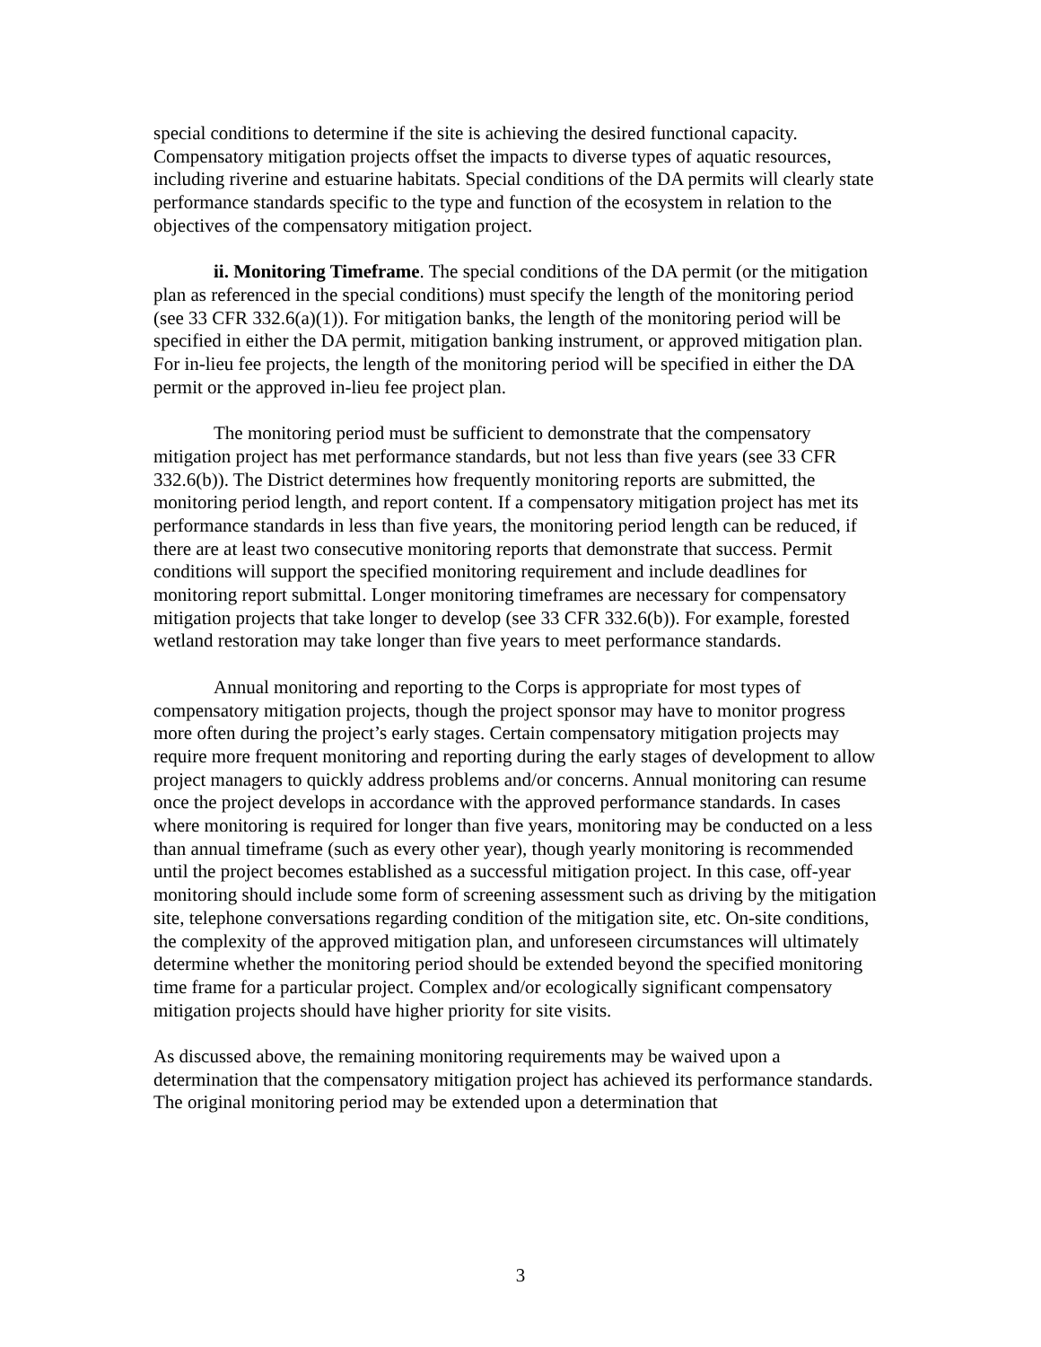special conditions to determine if the site is achieving the desired functional capacity. Compensatory mitigation projects offset the impacts to diverse types of aquatic resources, including riverine and estuarine habitats. Special conditions of the DA permits will clearly state performance standards specific to the type and function of the ecosystem in relation to the objectives of the compensatory mitigation project.
ii. Monitoring Timeframe. The special conditions of the DA permit (or the mitigation plan as referenced in the special conditions) must specify the length of the monitoring period (see 33 CFR 332.6(a)(1)). For mitigation banks, the length of the monitoring period will be specified in either the DA permit, mitigation banking instrument, or approved mitigation plan. For in-lieu fee projects, the length of the monitoring period will be specified in either the DA permit or the approved in-lieu fee project plan.
The monitoring period must be sufficient to demonstrate that the compensatory mitigation project has met performance standards, but not less than five years (see 33 CFR 332.6(b)). The District determines how frequently monitoring reports are submitted, the monitoring period length, and report content. If a compensatory mitigation project has met its performance standards in less than five years, the monitoring period length can be reduced, if there are at least two consecutive monitoring reports that demonstrate that success. Permit conditions will support the specified monitoring requirement and include deadlines for monitoring report submittal. Longer monitoring timeframes are necessary for compensatory mitigation projects that take longer to develop (see 33 CFR 332.6(b)). For example, forested wetland restoration may take longer than five years to meet performance standards.
Annual monitoring and reporting to the Corps is appropriate for most types of compensatory mitigation projects, though the project sponsor may have to monitor progress more often during the project’s early stages. Certain compensatory mitigation projects may require more frequent monitoring and reporting during the early stages of development to allow project managers to quickly address problems and/or concerns. Annual monitoring can resume once the project develops in accordance with the approved performance standards. In cases where monitoring is required for longer than five years, monitoring may be conducted on a less than annual timeframe (such as every other year), though yearly monitoring is recommended until the project becomes established as a successful mitigation project. In this case, off-year monitoring should include some form of screening assessment such as driving by the mitigation site, telephone conversations regarding condition of the mitigation site, etc. On-site conditions, the complexity of the approved mitigation plan, and unforeseen circumstances will ultimately determine whether the monitoring period should be extended beyond the specified monitoring time frame for a particular project. Complex and/or ecologically significant compensatory mitigation projects should have higher priority for site visits.
As discussed above, the remaining monitoring requirements may be waived upon a determination that the compensatory mitigation project has achieved its performance standards. The original monitoring period may be extended upon a determination that
3